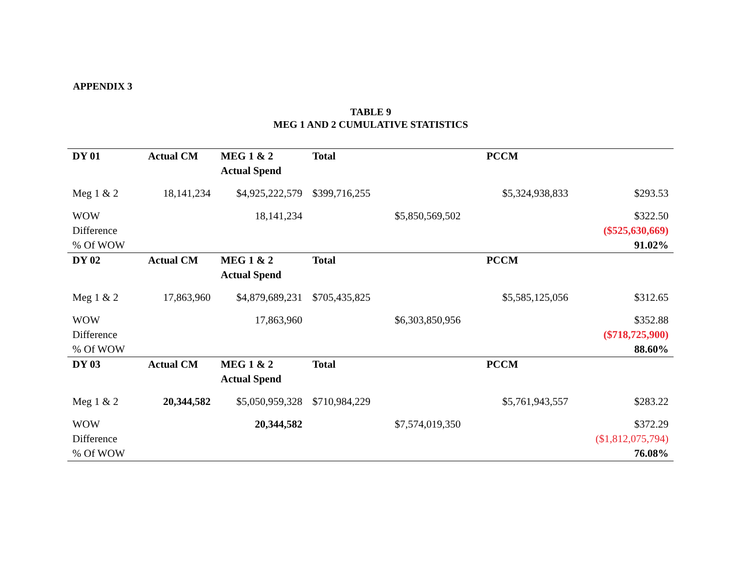APPENDIX 3
TABLE 9
MEG 1 AND 2 CUMULATIVE STATISTICS
| DY 01 | Actual CM | MEG 1 & 2 Actual Spend | Total | | PCCM | |
| --- | --- | --- | --- | --- | --- | --- |
| Meg 1 & 2 | 18,141,234 | $4,925,222,579 | $399,716,255 | | $5,324,938,833 | $293.53 |
| WOW | | 18,141,234 | | $5,850,569,502 | | $322.50 |
| Difference | | | | | | ($525,630,669) |
| % Of WOW | | | | | | 91.02% |
| DY 02 | Actual CM | MEG 1 & 2 Actual Spend | Total | | PCCM | |
| Meg 1 & 2 | 17,863,960 | $4,879,689,231 | $705,435,825 | | $5,585,125,056 | $312.65 |
| WOW | | 17,863,960 | | $6,303,850,956 | | $352.88 |
| Difference | | | | | | ($718,725,900) |
| % Of WOW | | | | | | 88.60% |
| DY 03 | Actual CM | MEG 1 & 2 Actual Spend | Total | | PCCM | |
| Meg 1 & 2 | 20,344,582 | $5,050,959,328 | $710,984,229 | | $5,761,943,557 | $283.22 |
| WOW | | 20,344,582 | | $7,574,019,350 | | $372.29 |
| Difference | | | | | | ($1,812,075,794) |
| % Of WOW | | | | | | 76.08% |